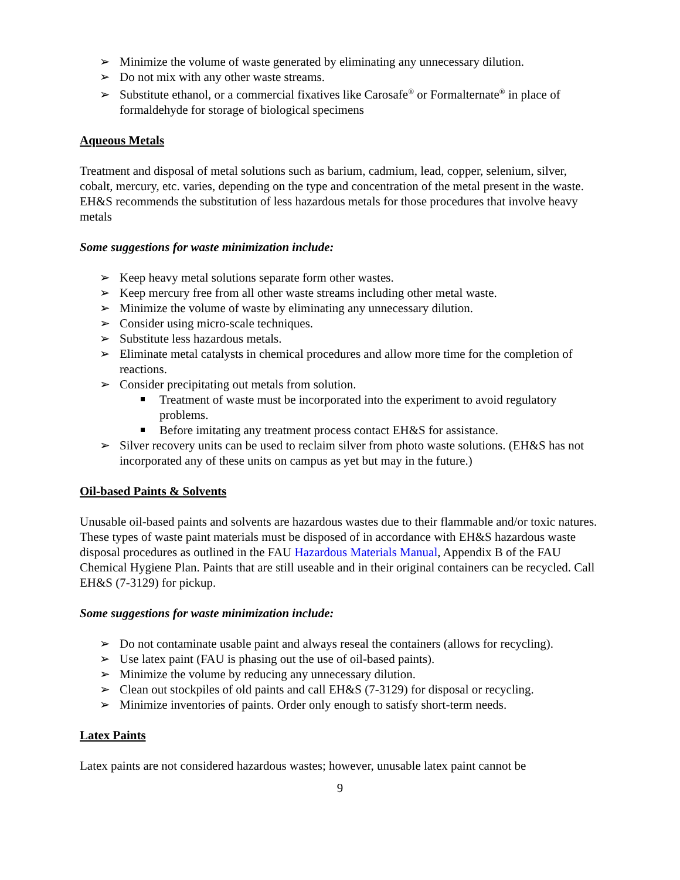Minimize the volume of waste generated by eliminating any unnecessary dilution.
Do not mix with any other waste streams.
Substitute ethanol, or a commercial fixatives like Carosafe<sup>®</sup> or Formalternate<sup>®</sup> in place of formaldehyde for storage of biological specimens
Aqueous Metals
Treatment and disposal of metal solutions such as barium, cadmium, lead, copper, selenium, silver, cobalt, mercury, etc. varies, depending on the type and concentration of the metal present in the waste. EH&S recommends the substitution of less hazardous metals for those procedures that involve heavy metals
Some suggestions for waste minimization include:
Keep heavy metal solutions separate form other wastes.
Keep mercury free from all other waste streams including other metal waste.
Minimize the volume of waste by eliminating any unnecessary dilution.
Consider using micro-scale techniques.
Substitute less hazardous metals.
Eliminate metal catalysts in chemical procedures and allow more time for the completion of reactions.
Consider precipitating out metals from solution.
Treatment of waste must be incorporated into the experiment to avoid regulatory problems.
Before imitating any treatment process contact EH&S for assistance.
Silver recovery units can be used to reclaim silver from photo waste solutions. (EH&S has not incorporated any of these units on campus as yet but may in the future.)
Oil-based Paints & Solvents
Unusable oil-based paints and solvents are hazardous wastes due to their flammable and/or toxic natures. These types of waste paint materials must be disposed of in accordance with EH&S hazardous waste disposal procedures as outlined in the FAU Hazardous Materials Manual, Appendix B of the FAU Chemical Hygiene Plan. Paints that are still useable and in their original containers can be recycled. Call EH&S (7-3129) for pickup.
Some suggestions for waste minimization include:
Do not contaminate usable paint and always reseal the containers (allows for recycling).
Use latex paint (FAU is phasing out the use of oil-based paints).
Minimize the volume by reducing any unnecessary dilution.
Clean out stockpiles of old paints and call EH&S (7-3129) for disposal or recycling.
Minimize inventories of paints. Order only enough to satisfy short-term needs.
Latex Paints
Latex paints are not considered hazardous wastes; however, unusable latex paint cannot be
9